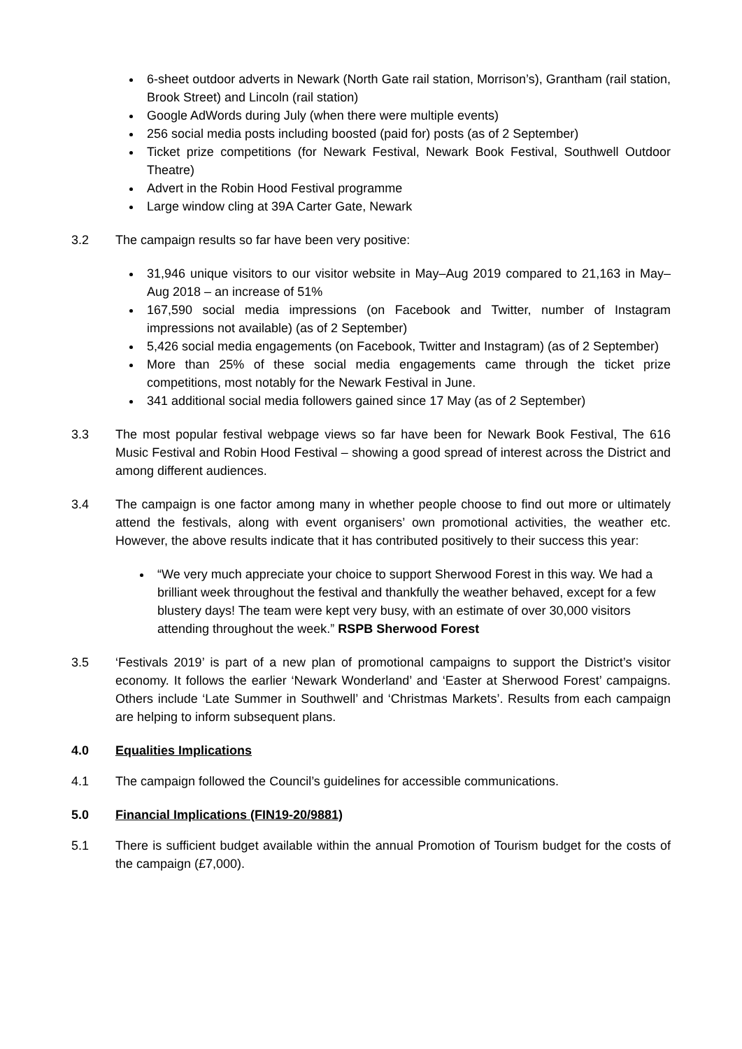6-sheet outdoor adverts in Newark (North Gate rail station, Morrison’s), Grantham (rail station, Brook Street) and Lincoln (rail station)
Google AdWords during July (when there were multiple events)
256 social media posts including boosted (paid for) posts (as of 2 September)
Ticket prize competitions (for Newark Festival, Newark Book Festival, Southwell Outdoor Theatre)
Advert in the Robin Hood Festival programme
Large window cling at 39A Carter Gate, Newark
3.2 The campaign results so far have been very positive:
31,946 unique visitors to our visitor website in May–Aug 2019 compared to 21,163 in May–Aug 2018 – an increase of 51%
167,590 social media impressions (on Facebook and Twitter, number of Instagram impressions not available) (as of 2 September)
5,426 social media engagements (on Facebook, Twitter and Instagram) (as of 2 September)
More than 25% of these social media engagements came through the ticket prize competitions, most notably for the Newark Festival in June.
341 additional social media followers gained since 17 May (as of 2 September)
3.3 The most popular festival webpage views so far have been for Newark Book Festival, The 616 Music Festival and Robin Hood Festival – showing a good spread of interest across the District and among different audiences.
3.4 The campaign is one factor among many in whether people choose to find out more or ultimately attend the festivals, along with event organisers’ own promotional activities, the weather etc. However, the above results indicate that it has contributed positively to their success this year:
“We very much appreciate your choice to support Sherwood Forest in this way. We had a brilliant week throughout the festival and thankfully the weather behaved, except for a few blustery days! The team were kept very busy, with an estimate of over 30,000 visitors attending throughout the week.” RSPB Sherwood Forest
3.5 ‘Festivals 2019’ is part of a new plan of promotional campaigns to support the District’s visitor economy. It follows the earlier ‘Newark Wonderland’ and ‘Easter at Sherwood Forest’ campaigns. Others include ‘Late Summer in Southwell’ and ‘Christmas Markets’. Results from each campaign are helping to inform subsequent plans.
4.0 Equalities Implications
4.1 The campaign followed the Council’s guidelines for accessible communications.
5.0 Financial Implications (FIN19-20/9881)
5.1 There is sufficient budget available within the annual Promotion of Tourism budget for the costs of the campaign (£7,000).